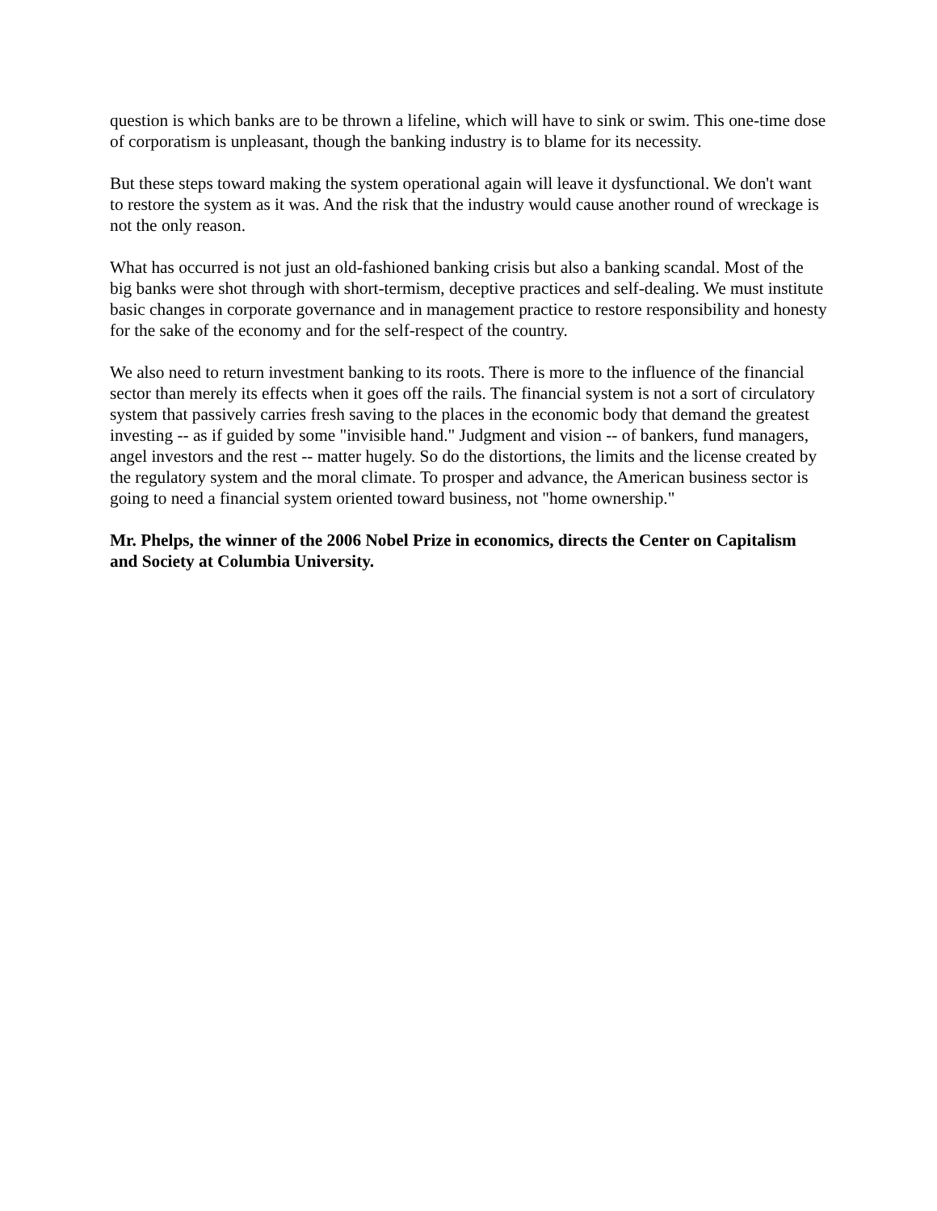question is which banks are to be thrown a lifeline, which will have to sink or swim. This one-time dose of corporatism is unpleasant, though the banking industry is to blame for its necessity.
But these steps toward making the system operational again will leave it dysfunctional. We don't want to restore the system as it was. And the risk that the industry would cause another round of wreckage is not the only reason.
What has occurred is not just an old-fashioned banking crisis but also a banking scandal. Most of the big banks were shot through with short-termism, deceptive practices and self-dealing. We must institute basic changes in corporate governance and in management practice to restore responsibility and honesty for the sake of the economy and for the self-respect of the country.
We also need to return investment banking to its roots. There is more to the influence of the financial sector than merely its effects when it goes off the rails. The financial system is not a sort of circulatory system that passively carries fresh saving to the places in the economic body that demand the greatest investing -- as if guided by some "invisible hand." Judgment and vision -- of bankers, fund managers, angel investors and the rest -- matter hugely. So do the distortions, the limits and the license created by the regulatory system and the moral climate. To prosper and advance, the American business sector is going to need a financial system oriented toward business, not "home ownership."
Mr. Phelps, the winner of the 2006 Nobel Prize in economics, directs the Center on Capitalism and Society at Columbia University.